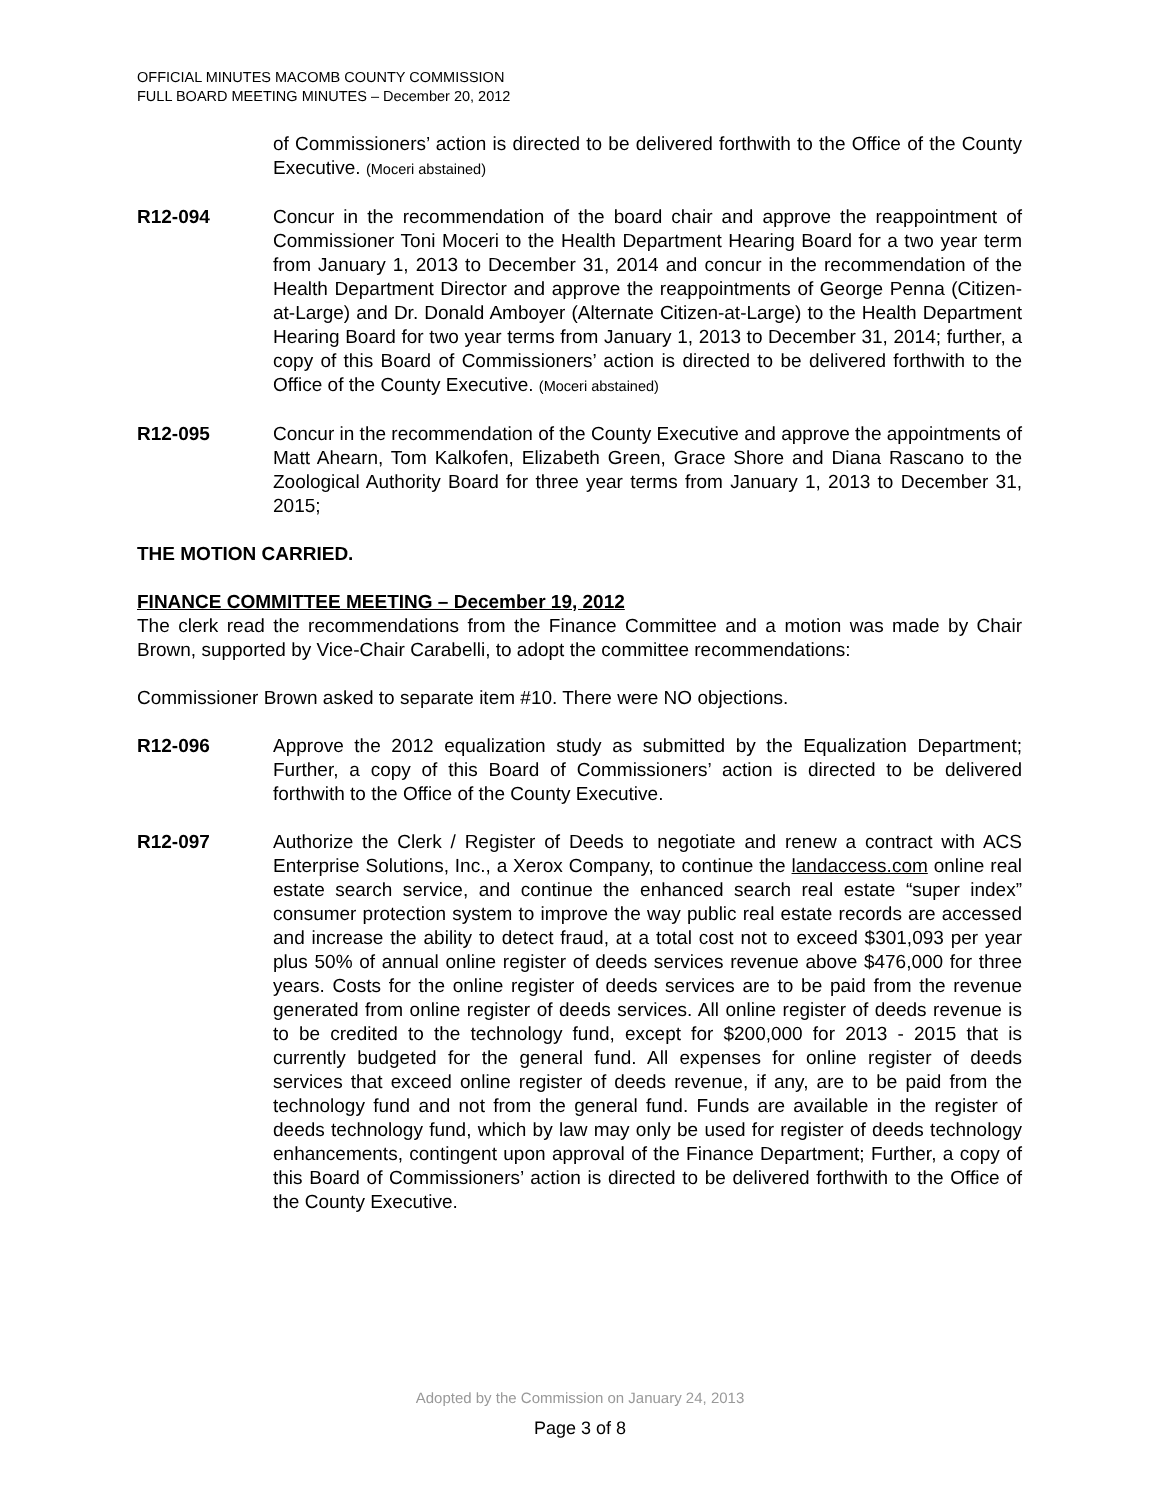OFFICIAL MINUTES MACOMB COUNTY COMMISSION
FULL BOARD MEETING MINUTES – December 20, 2012
of Commissioners’ action is directed to be delivered forthwith to the Office of the County Executive. (Moceri abstained)
R12-094 Concur in the recommendation of the board chair and approve the reappointment of Commissioner Toni Moceri to the Health Department Hearing Board for a two year term from January 1, 2013 to December 31, 2014 and concur in the recommendation of the Health Department Director and approve the reappointments of George Penna (Citizen-at-Large) and Dr. Donald Amboyer (Alternate Citizen-at-Large) to the Health Department Hearing Board for two year terms from January 1, 2013 to December 31, 2014; further, a copy of this Board of Commissioners’ action is directed to be delivered forthwith to the Office of the County Executive. (Moceri abstained)
R12-095 Concur in the recommendation of the County Executive and approve the appointments of Matt Ahearn, Tom Kalkofen, Elizabeth Green, Grace Shore and Diana Rascano to the Zoological Authority Board for three year terms from January 1, 2013 to December 31, 2015;
THE MOTION CARRIED.
FINANCE COMMITTEE MEETING – December 19, 2012
The clerk read the recommendations from the Finance Committee and a motion was made by Chair Brown, supported by Vice-Chair Carabelli, to adopt the committee recommendations:
Commissioner Brown asked to separate item #10. There were NO objections.
R12-096 Approve the 2012 equalization study as submitted by the Equalization Department; Further, a copy of this Board of Commissioners’ action is directed to be delivered forthwith to the Office of the County Executive.
R12-097 Authorize the Clerk / Register of Deeds to negotiate and renew a contract with ACS Enterprise Solutions, Inc., a Xerox Company, to continue the landaccess.com online real estate search service, and continue the enhanced search real estate “super index” consumer protection system to improve the way public real estate records are accessed and increase the ability to detect fraud, at a total cost not to exceed $301,093 per year plus 50% of annual online register of deeds services revenue above $476,000 for three years. Costs for the online register of deeds services are to be paid from the revenue generated from online register of deeds services. All online register of deeds revenue is to be credited to the technology fund, except for $200,000 for 2013 - 2015 that is currently budgeted for the general fund. All expenses for online register of deeds services that exceed online register of deeds revenue, if any, are to be paid from the technology fund and not from the general fund. Funds are available in the register of deeds technology fund, which by law may only be used for register of deeds technology enhancements, contingent upon approval of the Finance Department; Further, a copy of this Board of Commissioners’ action is directed to be delivered forthwith to the Office of the County Executive.
Adopted by the Commission on January 24, 2013
Page 3 of 8